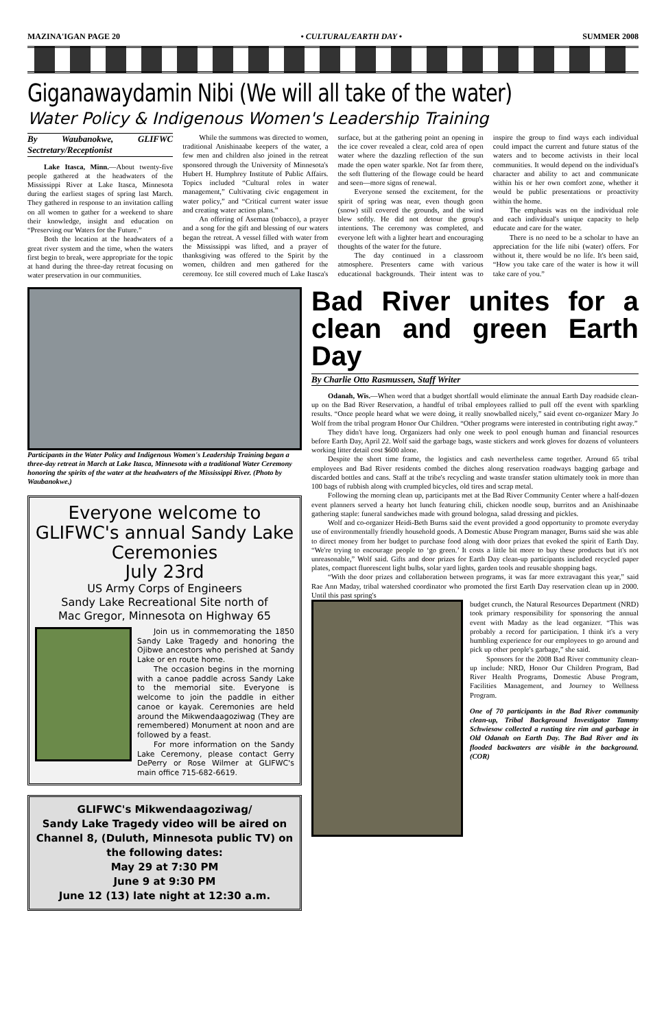MAZINA'IGAN PAGE 20 • CULTURAL/EARTH DAY • SUMMER 2008
Giganawaydamin Nibi (We will all take of the water)
Water Policy & Indigenous Women's Leadership Training
By Waubanokwe, GLIFWC Sectretary/Receptionist
Lake Itasca, Minn.—About twenty-five people gathered at the headwaters of the Mississippi River at Lake Itasca, Minnesota during the earliest stages of spring last March. They gathered in response to an invitation calling on all women to gather for a weekend to share their knowledge, insight and education on “Preserving our Waters for the Future.”
Both the location at the headwaters of a great river system and the time, when the waters first begin to break, were appropriate for the topic at hand during the three-day retreat focusing on water preservation in our communities.
While the summons was directed to women, traditional Anishinaabe keepers of the water, a few men and children also joined in the retreat sponsored through the University of Minnesota's Hubert H. Humphrey Institute of Public Affairs. Topics included “Cultural roles in water management,” Cultivating civic engagement in water policy,” and “Critical current water issue and creating water action plans.”
An offering of Asemaa (tobacco), a prayer and a song for the gift and blessing of our waters began the retreat. A vessel filled with water from the Mississippi was lifted, and a prayer of thanksgiving was offered to the Spirit by the women, children and men gathered for the ceremony. Ice still covered much of Lake Itasca's surface, but at the gathering point an opening in the ice cover revealed a clear, cold area of open water where the dazzling reflection of the sun made the open water sparkle. Not far from there, the soft fluttering of the flowage could be heard and seen—more signs of renewal.
Everyone sensed the excitement, for the spirit of spring was near, even though goon (snow) still covered the grounds, and the wind blew softly. He did not detour the group's intentions. The ceremony was completed, and everyone left with a lighter heart and encouraging thoughts of the water for the future.
The day continued in a classroom atmosphere. Presenters came with various educational backgrounds. Their intent was to inspire the group to find ways each individual could impact the current and future status of the waters and to become activists in their local communities. It would depend on the individual's character and ability to act and communicate within his or her own comfort zone, whether it would be public presentations or proactivity within the home.
The emphasis was on the individual role and each individual's unique capacity to help educate and care for the water.
There is no need to be a scholar to have an appreciation for the life nibi (water) offers. For without it, there would be no life. It's been said, “How you take care of the water is how it will take care of you.”
Participants in the Water Policy and Indigenous Women's Leadership Training began a three-day retreat in March at Lake Itasca, Minnesota with a traditional Water Ceremony honoring the spirits of the water at the headwaters of the Mississippi River. (Photo by Waubanokwe.)
Everyone welcome to GLIFWC's annual Sandy Lake Ceremonies
July 23rd
US Army Corps of Engineers
Sandy Lake Recreational Site north of
Mac Gregor, Minnesota on Highway 65
Join us in commemorating the 1850 Sandy Lake Tragedy and honoring the Ojibwe ancestors who perished at Sandy Lake or en route home.
The occasion begins in the morning with a canoe paddle across Sandy Lake to the memorial site. Everyone is welcome to join the paddle in either canoe or kayak. Ceremonies are held around the Mikwendaagoziwag (They are remembered) Monument at noon and are followed by a feast.
For more information on the Sandy Lake Ceremony, please contact Gerry DePerry or Rose Wilmer at GLIFWC's main office 715-682-6619.
GLIFWC's Mikwendaagoziwag/
Sandy Lake Tragedy video will be aired on Channel 8, (Duluth, Minnesota public TV) on the following dates:
May 29 at 7:30 PM
June 9 at 9:30 PM
June 12 (13) late night at 12:30 a.m.
Bad River unites for a clean and green Earth Day
By Charlie Otto Rasmussen, Staff Writer
Odanah, Wis.—When word that a budget shortfall would eliminate the annual Earth Day roadside clean-up on the Bad River Reservation, a handful of tribal employees rallied to pull off the event with sparkling results. “Once people heard what we were doing, it really snowballed nicely,” said event co-organizer Mary Jo Wolf from the tribal program Honor Our Children. “Other programs were interested in contributing right away.”
They didn't have long. Organizers had only one week to pool enough human and financial resources before Earth Day, April 22. Wolf said the garbage bags, waste stickers and work gloves for dozens of volunteers working litter detail cost $600 alone.
Despite the short time frame, the logistics and cash nevertheless came together. Around 65 tribal employees and Bad River residents combed the ditches along reservation roadways bagging garbage and discarded bottles and cans. Staff at the tribe's recycling and waste transfer station ultimately took in more than 100 bags of rubbish along with crumpled bicycles, old tires and scrap metal.
Following the morning clean up, participants met at the Bad River Community Center where a half-dozen event planners served a hearty hot lunch featuring chili, chicken noodle soup, burritos and an Anishinaabe gathering staple: funeral sandwiches made with ground bologna, salad dressing and pickles.
Wolf and co-organizer Heidi-Beth Burns said the event provided a good opportunity to promote everyday use of environmentally friendly household goods. A Domestic Abuse Program manager, Burns said she was able to direct money from her budget to purchase food along with door prizes that evoked the spirit of Earth Day. “We're trying to encourage people to ‘go green.’ It costs a little bit more to buy these products but it's not unreasonable,” Wolf said. Gifts and door prizes for Earth Day clean-up participants included recycled paper plates, compact fluorescent light bulbs, solar yard lights, garden tools and reusable shopping bags.
“With the door prizes and collaboration between programs, it was far more extravagant this year,” said Rae Ann Maday, tribal watershed coordinator who promoted the first Earth Day reservation clean up in 2000. Until this past spring's
budget crunch, the Natural Resources Department (NRD) took primary responsibility for sponsoring the annual event with Maday as the lead organizer. “This was probably a record for participation. I think it's a very humbling experience for our employees to go around and pick up other people's garbage,” she said.
Sponsors for the 2008 Bad River community clean-up include: NRD, Honor Our Children Program, Bad River Health Programs, Domestic Abuse Program, Facilities Management, and Journey to Wellness Program.
One of 70 participants in the Bad River community clean-up, Tribal Background Investigator Tammy Schwiesow collected a rusting tire rim and garbage in Old Odanah on Earth Day. The Bad River and its flooded backwaters are visible in the background. (COR)